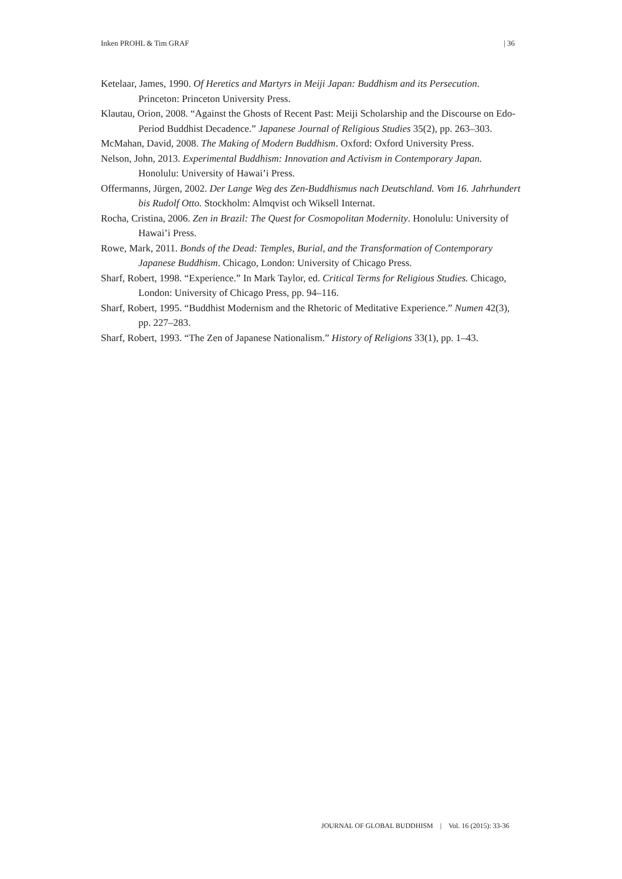Inken PROHL & Tim GRAF | 36
Ketelaar, James, 1990. Of Heretics and Martyrs in Meiji Japan: Buddhism and its Persecution. Princeton: Princeton University Press.
Klautau, Orion, 2008. “Against the Ghosts of Recent Past: Meiji Scholarship and the Discourse on Edo-Period Buddhist Decadence.” Japanese Journal of Religious Studies 35(2), pp. 263–303.
McMahan, David, 2008. The Making of Modern Buddhism. Oxford: Oxford University Press.
Nelson, John, 2013. Experimental Buddhism: Innovation and Activism in Contemporary Japan. Honolulu: University of Hawai’i Press.
Offermanns, Jürgen, 2002. Der Lange Weg des Zen-Buddhismus nach Deutschland. Vom 16. Jahrhundert bis Rudolf Otto. Stockholm: Almqvist och Wiksell Internat.
Rocha, Cristina, 2006. Zen in Brazil: The Quest for Cosmopolitan Modernity. Honolulu: University of Hawai’i Press.
Rowe, Mark, 2011. Bonds of the Dead: Temples, Burial, and the Transformation of Contemporary Japanese Buddhism. Chicago, London: University of Chicago Press.
Sharf, Robert, 1998. “Experience.” In Mark Taylor, ed. Critical Terms for Religious Studies. Chicago, London: University of Chicago Press, pp. 94–116.
Sharf, Robert, 1995. “Buddhist Modernism and the Rhetoric of Meditative Experience.” Numen 42(3), pp. 227–283.
Sharf, Robert, 1993. “The Zen of Japanese Nationalism.” History of Religions 33(1), pp. 1–43.
JOURNAL OF GLOBAL BUDDHISM | Vol. 16 (2015): 33-36